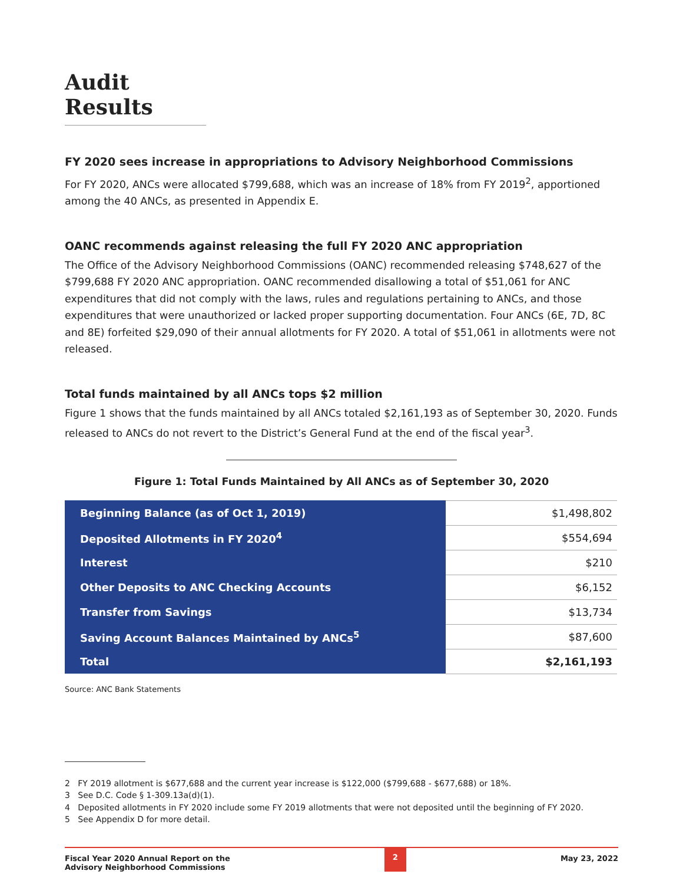Audit Results
FY 2020 sees increase in appropriations to Advisory Neighborhood Commissions
For FY 2020, ANCs were allocated $799,688, which was an increase of 18% from FY 2019<sup>2</sup>, apportioned among the 40 ANCs, as presented in Appendix E.
OANC recommends against releasing the full FY 2020 ANC appropriation
The Office of the Advisory Neighborhood Commissions (OANC) recommended releasing $748,627 of the $799,688 FY 2020 ANC appropriation. OANC recommended disallowing a total of $51,061 for ANC expenditures that did not comply with the laws, rules and regulations pertaining to ANCs, and those expenditures that were unauthorized or lacked proper supporting documentation. Four ANCs (6E, 7D, 8C and 8E) forfeited $29,090 of their annual allotments for FY 2020. A total of $51,061 in allotments were not released.
Total funds maintained by all ANCs tops $2 million
Figure 1 shows that the funds maintained by all ANCs totaled $2,161,193 as of September 30, 2020. Funds released to ANCs do not revert to the District’s General Fund at the end of the fiscal year<sup>3</sup>.
Figure 1: Total Funds Maintained by All ANCs as of September 30, 2020
| Beginning Balance (as of Oct 1, 2019) | $1,498,802 |
| Deposited Allotments in FY 2020<sup>4</sup> | $554,694 |
| Interest | $210 |
| Other Deposits to ANC Checking Accounts | $6,152 |
| Transfer from Savings | $13,734 |
| Saving Account Balances Maintained by ANCs<sup>5</sup> | $87,600 |
| Total | $2,161,193 |
Source: ANC Bank Statements
2 FY 2019 allotment is $677,688 and the current year increase is $122,000 ($799,688 - $677,688) or 18%.
3 See D.C. Code § 1-309.13a(d)(1).
4 Deposited allotments in FY 2020 include some FY 2019 allotments that were not deposited until the beginning of FY 2020.
5 See Appendix D for more detail.
Fiscal Year 2020 Annual Report on the
Advisory Neighborhood Commissions
2 May 23, 2022